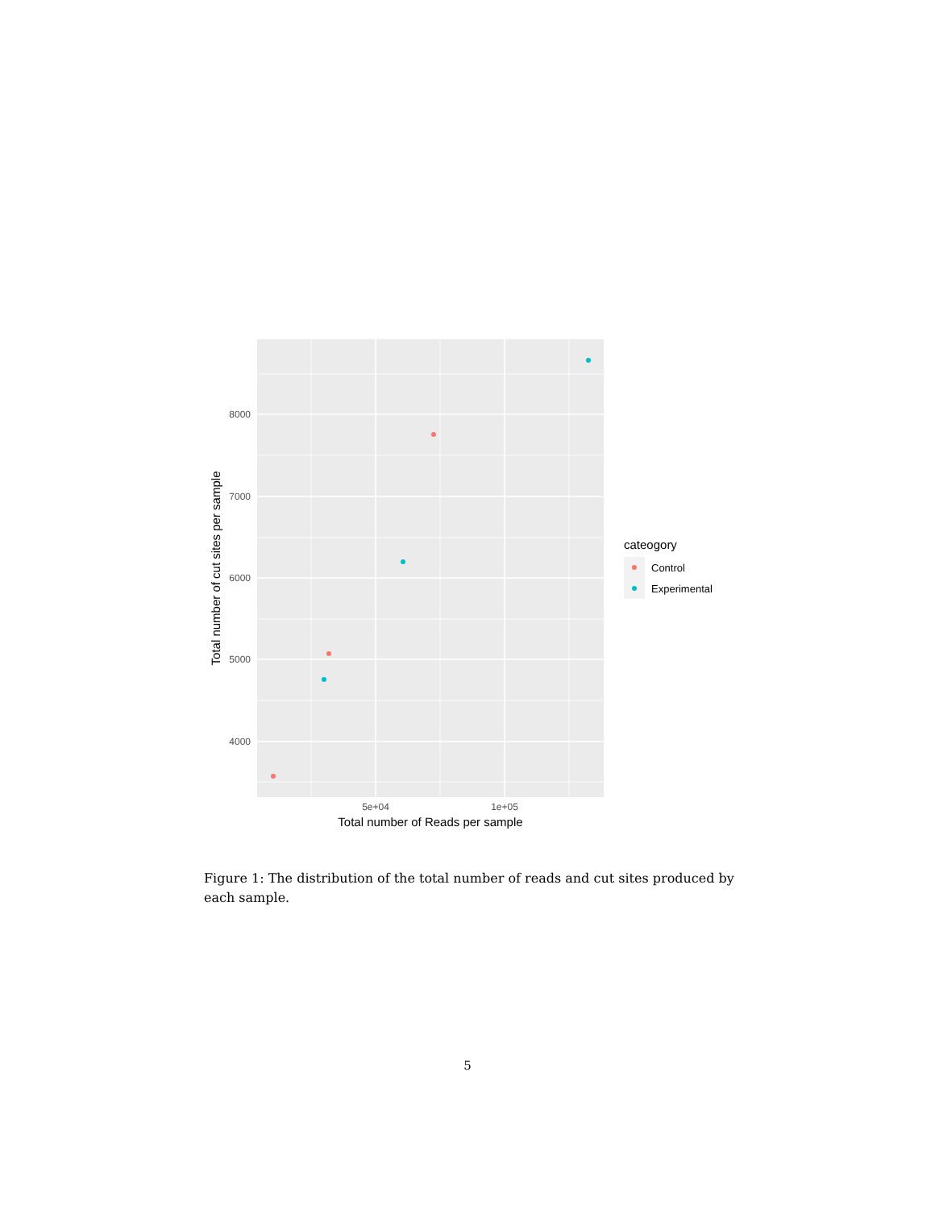8000
7000
6000
5000
4000
5e+04
1e+05
Total number of Reads per sample
Total number of cut sites per sample
cateogory
Control
Experimental
Figure 1: The distribution of the total number of reads and cut sites produced by each sample.
5